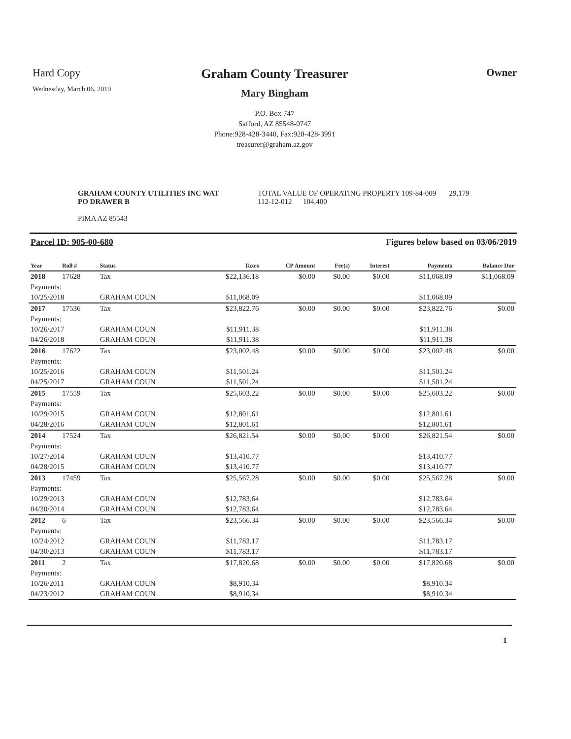Hard Copy
Wednesday, March 06, 2019
Graham County Treasurer
Mary Bingham
P.O. Box 747
Safford, AZ 85548-0747
Phone:928-428-3440, Fax:928-428-3991
treasurer@graham.az.gov
Owner
GRAHAM COUNTY UTILITIES INC WAT
PO DRAWER B
PIMA AZ 85543
TOTAL VALUE OF OPERATING PROPERTY 109-84-009 29,179
112-12-012 104,400
Parcel ID: 905-00-680 Figures below based on 03/06/2019
| Year | Roll # | Status | Taxes | CP Amount | Fee(s) | Interest | Payments | Balance Due |
| --- | --- | --- | --- | --- | --- | --- | --- | --- |
| 2018 | 17628 | Tax | $22,136.18 | $0.00 | $0.00 | $0.00 | $11,068.09 | $11,068.09 |
| Payments: | | | | | | | | |
| 10/25/2018 | | GRAHAM COUN | $11,068.09 | | | | $11,068.09 | |
| 2017 | 17536 | Tax | $23,822.76 | $0.00 | $0.00 | $0.00 | $23,822.76 | $0.00 |
| Payments: | | | | | | | | |
| 10/26/2017 | | GRAHAM COUN | $11,911.38 | | | | $11,911.38 | |
| 04/26/2018 | | GRAHAM COUN | $11,911.38 | | | | $11,911.38 | |
| 2016 | 17622 | Tax | $23,002.48 | $0.00 | $0.00 | $0.00 | $23,002.48 | $0.00 |
| Payments: | | | | | | | | |
| 10/25/2016 | | GRAHAM COUN | $11,501.24 | | | | $11,501.24 | |
| 04/25/2017 | | GRAHAM COUN | $11,501.24 | | | | $11,501.24 | |
| 2015 | 17559 | Tax | $25,603.22 | $0.00 | $0.00 | $0.00 | $25,603.22 | $0.00 |
| Payments: | | | | | | | | |
| 10/29/2015 | | GRAHAM COUN | $12,801.61 | | | | $12,801.61 | |
| 04/28/2016 | | GRAHAM COUN | $12,801.61 | | | | $12,801.61 | |
| 2014 | 17524 | Tax | $26,821.54 | $0.00 | $0.00 | $0.00 | $26,821.54 | $0.00 |
| Payments: | | | | | | | | |
| 10/27/2014 | | GRAHAM COUN | $13,410.77 | | | | $13,410.77 | |
| 04/28/2015 | | GRAHAM COUN | $13,410.77 | | | | $13,410.77 | |
| 2013 | 17459 | Tax | $25,567.28 | $0.00 | $0.00 | $0.00 | $25,567.28 | $0.00 |
| Payments: | | | | | | | | |
| 10/29/2013 | | GRAHAM COUN | $12,783.64 | | | | $12,783.64 | |
| 04/30/2014 | | GRAHAM COUN | $12,783.64 | | | | $12,783.64 | |
| 2012 | 6 | Tax | $23,566.34 | $0.00 | $0.00 | $0.00 | $23,566.34 | $0.00 |
| Payments: | | | | | | | | |
| 10/24/2012 | | GRAHAM COUN | $11,783.17 | | | | $11,783.17 | |
| 04/30/2013 | | GRAHAM COUN | $11,783.17 | | | | $11,783.17 | |
| 2011 | 2 | Tax | $17,820.68 | $0.00 | $0.00 | $0.00 | $17,820.68 | $0.00 |
| Payments: | | | | | | | | |
| 10/26/2011 | | GRAHAM COUN | $8,910.34 | | | | $8,910.34 | |
| 04/23/2012 | | GRAHAM COUN | $8,910.34 | | | | $8,910.34 | |
1